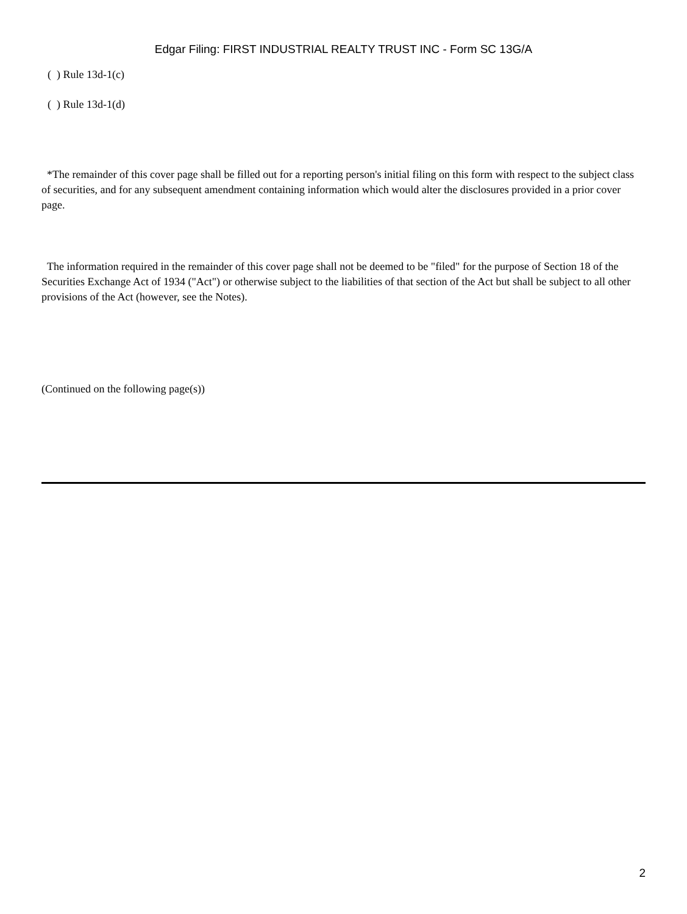Edgar Filing: FIRST INDUSTRIAL REALTY TRUST INC - Form SC 13G/A
( ) Rule 13d-1(c)
( ) Rule 13d-1(d)
*The remainder of this cover page shall be filled out for a reporting person's initial filing on this form with respect to the subject class of securities, and for any subsequent amendment containing information which would alter the disclosures provided in a prior cover page.
The information required in the remainder of this cover page shall not be deemed to be "filed" for the purpose of Section 18 of the Securities Exchange Act of 1934 ("Act") or otherwise subject to the liabilities of that section of the Act but shall be subject to all other provisions of the Act (however, see the Notes).
(Continued on the following page(s))
2